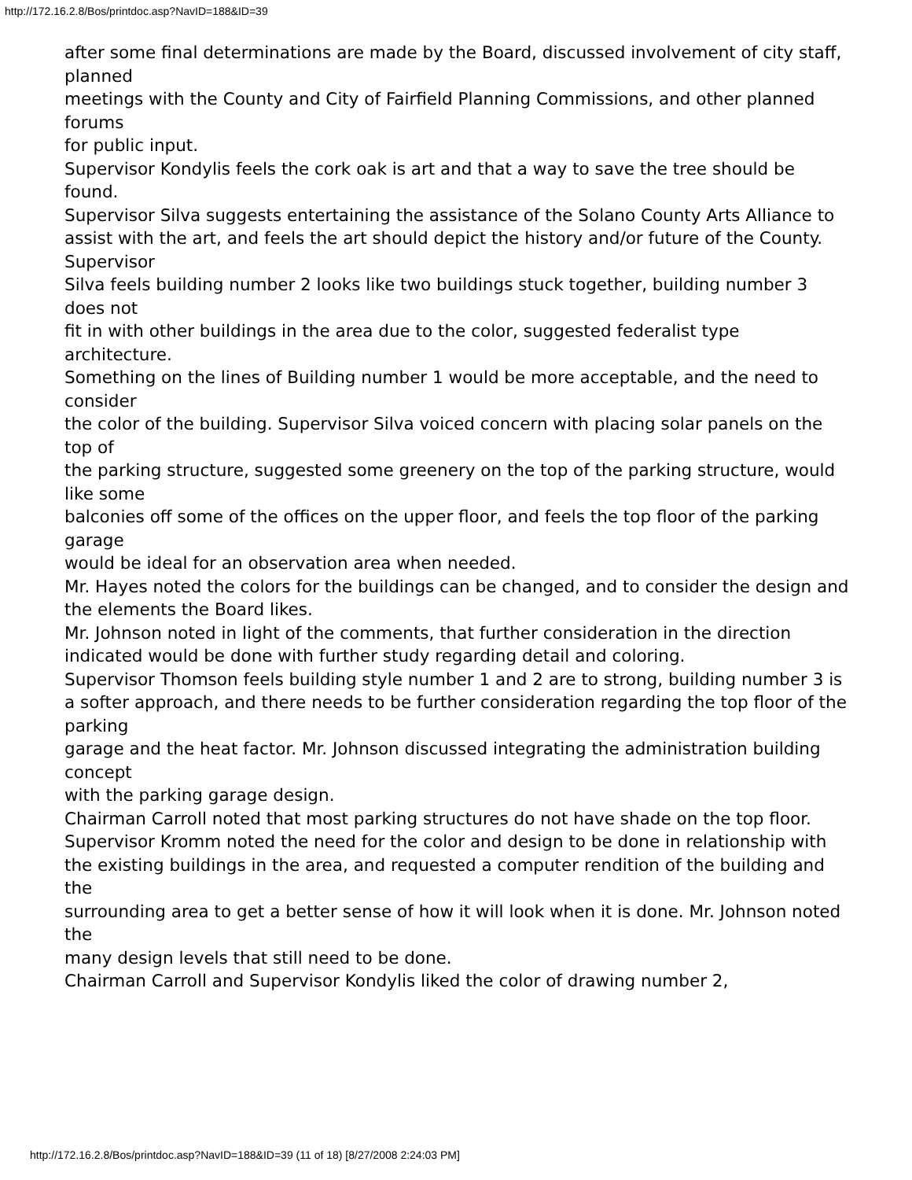http://172.16.2.8/Bos/printdoc.asp?NavID=188&ID=39
after some final determinations are made by the Board, discussed involvement of city staff, planned
meetings with the County and City of Fairfield Planning Commissions, and other planned forums
for public input.
Supervisor Kondylis feels the cork oak is art and that a way to save the tree should be found.
Supervisor Silva suggests entertaining the assistance of the Solano County Arts Alliance to
assist with the art, and feels the art should depict the history and/or future of the County. Supervisor
Silva feels building number 2 looks like two buildings stuck together, building number 3 does not
fit in with other buildings in the area due to the color, suggested federalist type architecture.
Something on the lines of Building number 1 would be more acceptable, and the need to consider
the color of the building. Supervisor Silva voiced concern with placing solar panels on the top of
the parking structure, suggested some greenery on the top of the parking structure, would like some
balconies off some of the offices on the upper floor, and feels the top floor of the parking garage
would be ideal for an observation area when needed.
Mr. Hayes noted the colors for the buildings can be changed, and to consider the design and
the elements the Board likes.
Mr. Johnson noted in light of the comments, that further consideration in the direction
indicated would be done with further study regarding detail and coloring.
Supervisor Thomson feels building style number 1 and 2 are to strong, building number 3 is
a softer approach, and there needs to be further consideration regarding the top floor of the parking
garage and the heat factor. Mr. Johnson discussed integrating the administration building concept
with the parking garage design.
Chairman Carroll noted that most parking structures do not have shade on the top floor.
Supervisor Kromm noted the need for the color and design to be done in relationship with
the existing buildings in the area, and requested a computer rendition of the building and the
surrounding area to get a better sense of how it will look when it is done. Mr. Johnson noted the
many design levels that still need to be done.
Chairman Carroll and Supervisor Kondylis liked the color of drawing number 2,
http://172.16.2.8/Bos/printdoc.asp?NavID=188&ID=39 (11 of 18) [8/27/2008 2:24:03 PM]